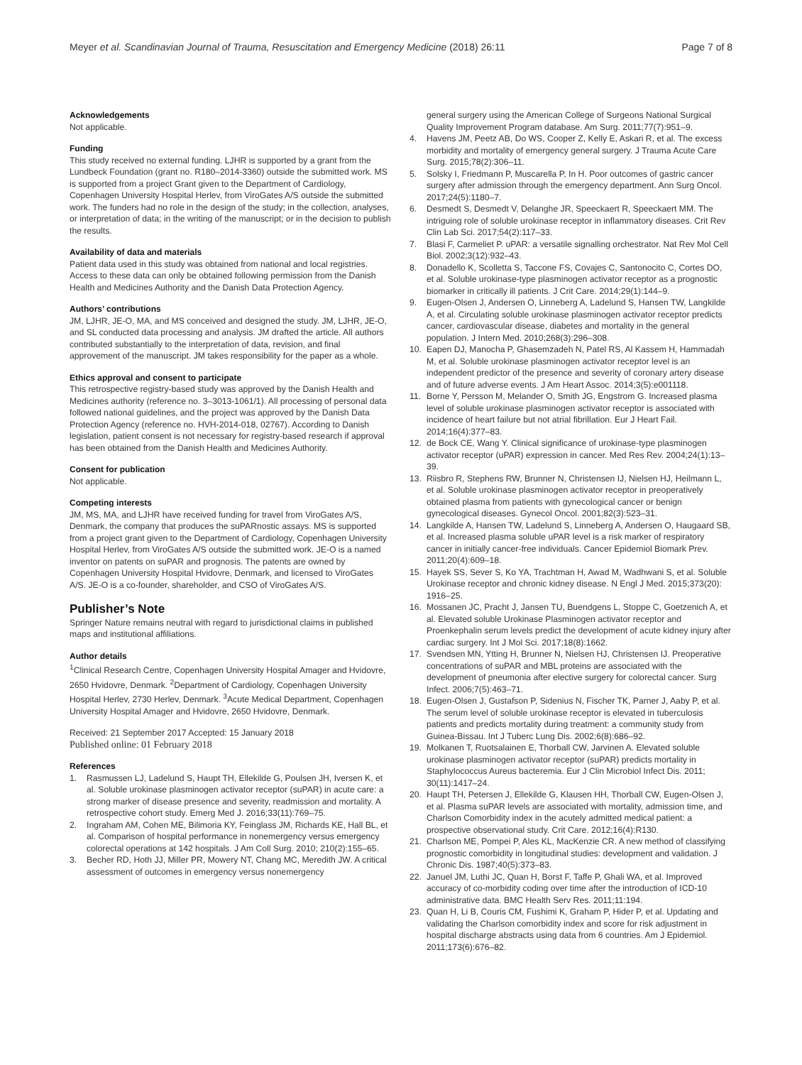Meyer et al. Scandinavian Journal of Trauma, Resuscitation and Emergency Medicine (2018) 26:11 Page 7 of 8
Acknowledgements
Not applicable.
Funding
This study received no external funding. LJHR is supported by a grant from the Lundbeck Foundation (grant no. R180–2014-3360) outside the submitted work. MS is supported from a project Grant given to the Department of Cardiology, Copenhagen University Hospital Herlev, from ViroGates A/S outside the submitted work. The funders had no role in the design of the study; in the collection, analyses, or interpretation of data; in the writing of the manuscript; or in the decision to publish the results.
Availability of data and materials
Patient data used in this study was obtained from national and local registries. Access to these data can only be obtained following permission from the Danish Health and Medicines Authority and the Danish Data Protection Agency.
Authors’ contributions
JM, LJHR, JE-O, MA, and MS conceived and designed the study. JM, LJHR, JE-O, and SL conducted data processing and analysis. JM drafted the article. All authors contributed substantially to the interpretation of data, revision, and final approvement of the manuscript. JM takes responsibility for the paper as a whole.
Ethics approval and consent to participate
This retrospective registry-based study was approved by the Danish Health and Medicines authority (reference no. 3–3013-1061/1). All processing of personal data followed national guidelines, and the project was approved by the Danish Data Protection Agency (reference no. HVH-2014-018, 02767). According to Danish legislation, patient consent is not necessary for registry-based research if approval has been obtained from the Danish Health and Medicines Authority.
Consent for publication
Not applicable.
Competing interests
JM, MS, MA, and LJHR have received funding for travel from ViroGates A/S, Denmark, the company that produces the suPARnostic assays. MS is supported from a project grant given to the Department of Cardiology, Copenhagen University Hospital Herlev, from ViroGates A/S outside the submitted work. JE-O is a named inventor on patents on suPAR and prognosis. The patents are owned by Copenhagen University Hospital Hvidovre, Denmark, and licensed to ViroGates A/S. JE-O is a co-founder, shareholder, and CSO of ViroGates A/S.
Publisher’s Note
Springer Nature remains neutral with regard to jurisdictional claims in published maps and institutional affiliations.
Author details
<sup>1</sup> Clinical Research Centre, Copenhagen University Hospital Amager and Hvidovre, 2650 Hvidovre, Denmark. <sup>2</sup>Department of Cardiology, Copenhagen University Hospital Herlev, 2730 Herlev, Denmark. <sup>3</sup>Acute Medical Department, Copenhagen University Hospital Amager and Hvidovre, 2650 Hvidovre, Denmark.
Received: 21 September 2017 Accepted: 15 January 2018
Published online: 01 February 2018
References
1. Rasmussen LJ, Ladelund S, Haupt TH, Ellekilde G, Poulsen JH, Iversen K, et al. Soluble urokinase plasminogen activator receptor (suPAR) in acute care: a strong marker of disease presence and severity, readmission and mortality. A retrospective cohort study. Emerg Med J. 2016;33(11):769–75.
2. Ingraham AM, Cohen ME, Bilimoria KY, Feinglass JM, Richards KE, Hall BL, et al. Comparison of hospital performance in nonemergency versus emergency colorectal operations at 142 hospitals. J Am Coll Surg. 2010; 210(2):155–65.
3. Becher RD, Hoth JJ, Miller PR, Mowery NT, Chang MC, Meredith JW. A critical assessment of outcomes in emergency versus nonemergency
general surgery using the American College of Surgeons National Surgical Quality Improvement Program database. Am Surg. 2011;77(7):951–9.
4. Havens JM, Peetz AB, Do WS, Cooper Z, Kelly E, Askari R, et al. The excess morbidity and mortality of emergency general surgery. J Trauma Acute Care Surg. 2015;78(2):306–11.
5. Solsky I, Friedmann P, Muscarella P, In H. Poor outcomes of gastric cancer surgery after admission through the emergency department. Ann Surg Oncol. 2017;24(5):1180–7.
6. Desmedt S, Desmedt V, Delanghe JR, Speeckaert R, Speeckaert MM. The intriguing role of soluble urokinase receptor in inflammatory diseases. Crit Rev Clin Lab Sci. 2017;54(2):117–33.
7. Blasi F, Carmeliet P. uPAR: a versatile signalling orchestrator. Nat Rev Mol Cell Biol. 2002;3(12):932–43.
8. Donadello K, Scolletta S, Taccone FS, Covajes C, Santonocito C, Cortes DO, et al. Soluble urokinase-type plasminogen activator receptor as a prognostic biomarker in critically ill patients. J Crit Care. 2014;29(1):144–9.
9. Eugen-Olsen J, Andersen O, Linneberg A, Ladelund S, Hansen TW, Langkilde A, et al. Circulating soluble urokinase plasminogen activator receptor predicts cancer, cardiovascular disease, diabetes and mortality in the general population. J Intern Med. 2010;268(3):296–308.
10. Eapen DJ, Manocha P, Ghasemzadeh N, Patel RS, Al Kassem H, Hammadah M, et al. Soluble urokinase plasminogen activator receptor level is an independent predictor of the presence and severity of coronary artery disease and of future adverse events. J Am Heart Assoc. 2014;3(5):e001118.
11. Borne Y, Persson M, Melander O, Smith JG, Engstrom G. Increased plasma level of soluble urokinase plasminogen activator receptor is associated with incidence of heart failure but not atrial fibrillation. Eur J Heart Fail. 2014;16(4):377–83.
12. de Bock CE, Wang Y. Clinical significance of urokinase-type plasminogen activator receptor (uPAR) expression in cancer. Med Res Rev. 2004;24(1):13–39.
13. Riisbro R, Stephens RW, Brunner N, Christensen IJ, Nielsen HJ, Heilmann L, et al. Soluble urokinase plasminogen activator receptor in preoperatively obtained plasma from patients with gynecological cancer or benign gynecological diseases. Gynecol Oncol. 2001;82(3):523–31.
14. Langkilde A, Hansen TW, Ladelund S, Linneberg A, Andersen O, Haugaard SB, et al. Increased plasma soluble uPAR level is a risk marker of respiratory cancer in initially cancer-free individuals. Cancer Epidemiol Biomark Prev. 2011;20(4):609–18.
15. Hayek SS, Sever S, Ko YA, Trachtman H, Awad M, Wadhwani S, et al. Soluble Urokinase receptor and chronic kidney disease. N Engl J Med. 2015;373(20): 1916–25.
16. Mossanen JC, Pracht J, Jansen TU, Buendgens L, Stoppe C, Goetzenich A, et al. Elevated soluble Urokinase Plasminogen activator receptor and Proenkephalin serum levels predict the development of acute kidney injury after cardiac surgery. Int J Mol Sci. 2017;18(8):1662.
17. Svendsen MN, Ytting H, Brunner N, Nielsen HJ, Christensen IJ. Preoperative concentrations of suPAR and MBL proteins are associated with the development of pneumonia after elective surgery for colorectal cancer. Surg Infect. 2006;7(5):463–71.
18. Eugen-Olsen J, Gustafson P, Sidenius N, Fischer TK, Parner J, Aaby P, et al. The serum level of soluble urokinase receptor is elevated in tuberculosis patients and predicts mortality during treatment: a community study from Guinea-Bissau. Int J Tuberc Lung Dis. 2002;6(8):686–92.
19. Molkanen T, Ruotsalainen E, Thorball CW, Jarvinen A. Elevated soluble urokinase plasminogen activator receptor (suPAR) predicts mortality in Staphylococcus Aureus bacteremia. Eur J Clin Microbiol Infect Dis. 2011; 30(11):1417–24.
20. Haupt TH, Petersen J, Ellekilde G, Klausen HH, Thorball CW, Eugen-Olsen J, et al. Plasma suPAR levels are associated with mortality, admission time, and Charlson Comorbidity index in the acutely admitted medical patient: a prospective observational study. Crit Care. 2012;16(4):R130.
21. Charlson ME, Pompei P, Ales KL, MacKenzie CR. A new method of classifying prognostic comorbidity in longitudinal studies: development and validation. J Chronic Dis. 1987;40(5):373–83.
22. Januel JM, Luthi JC, Quan H, Borst F, Taffe P, Ghali WA, et al. Improved accuracy of co-morbidity coding over time after the introduction of ICD-10 administrative data. BMC Health Serv Res. 2011;11:194.
23. Quan H, Li B, Couris CM, Fushimi K, Graham P, Hider P, et al. Updating and validating the Charlson comorbidity index and score for risk adjustment in hospital discharge abstracts using data from 6 countries. Am J Epidemiol. 2011;173(6):676–82.